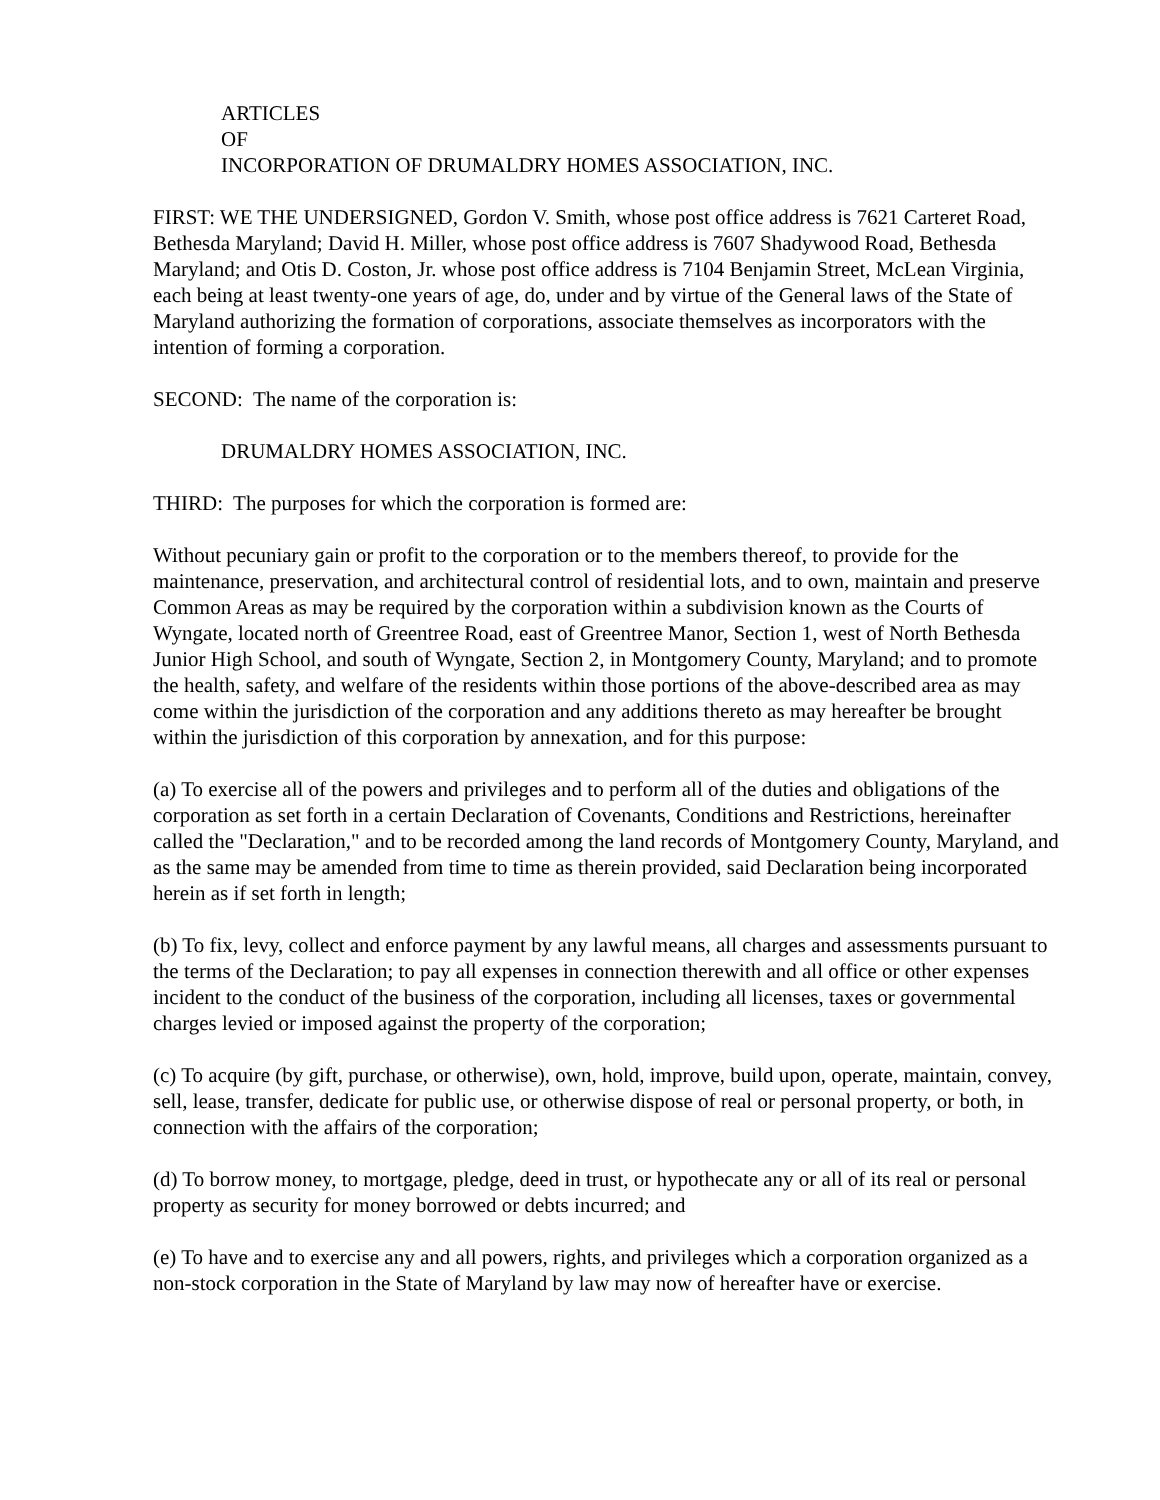ARTICLES
OF
INCORPORATION OF DRUMALDRY HOMES ASSOCIATION, INC.
FIRST: WE THE UNDERSIGNED, Gordon V. Smith, whose post office address is 7621 Carteret Road, Bethesda Maryland; David H. Miller, whose post office address is 7607 Shadywood Road, Bethesda Maryland; and Otis D. Coston, Jr. whose post office address is 7104 Benjamin Street, McLean Virginia, each being at least twenty-one years of age, do, under and by virtue of the General laws of the State of Maryland authorizing the formation of corporations, associate themselves as incorporators with the intention of forming a corporation.
SECOND: The name of the corporation is:
DRUMALDRY HOMES ASSOCIATION, INC.
THIRD: The purposes for which the corporation is formed are:
Without pecuniary gain or profit to the corporation or to the members thereof, to provide for the maintenance, preservation, and architectural control of residential lots, and to own, maintain and preserve Common Areas as may be required by the corporation within a subdivision known as the Courts of Wyngate, located north of Greentree Road, east of Greentree Manor, Section 1, west of North Bethesda Junior High School, and south of Wyngate, Section 2, in Montgomery County, Maryland; and to promote the health, safety, and welfare of the residents within those portions of the above-described area as may come within the jurisdiction of the corporation and any additions thereto as may hereafter be brought within the jurisdiction of this corporation by annexation, and for this purpose:
(a) To exercise all of the powers and privileges and to perform all of the duties and obligations of the corporation as set forth in a certain Declaration of Covenants, Conditions and Restrictions, hereinafter called the "Declaration," and to be recorded among the land records of Montgomery County, Maryland, and as the same may be amended from time to time as therein provided, said Declaration being incorporated herein as if set forth in length;
(b) To fix, levy, collect and enforce payment by any lawful means, all charges and assessments pursuant to the terms of the Declaration; to pay all expenses in connection therewith and all office or other expenses incident to the conduct of the business of the corporation, including all licenses, taxes or governmental charges levied or imposed against the property of the corporation;
(c) To acquire (by gift, purchase, or otherwise), own, hold, improve, build upon, operate, maintain, convey, sell, lease, transfer, dedicate for public use, or otherwise dispose of real or personal property, or both, in connection with the affairs of the corporation;
(d) To borrow money, to mortgage, pledge, deed in trust, or hypothecate any or all of its real or personal property as security for money borrowed or debts incurred; and
(e) To have and to exercise any and all powers, rights, and privileges which a corporation organized as a non-stock corporation in the State of Maryland by law may now of hereafter have or exercise.